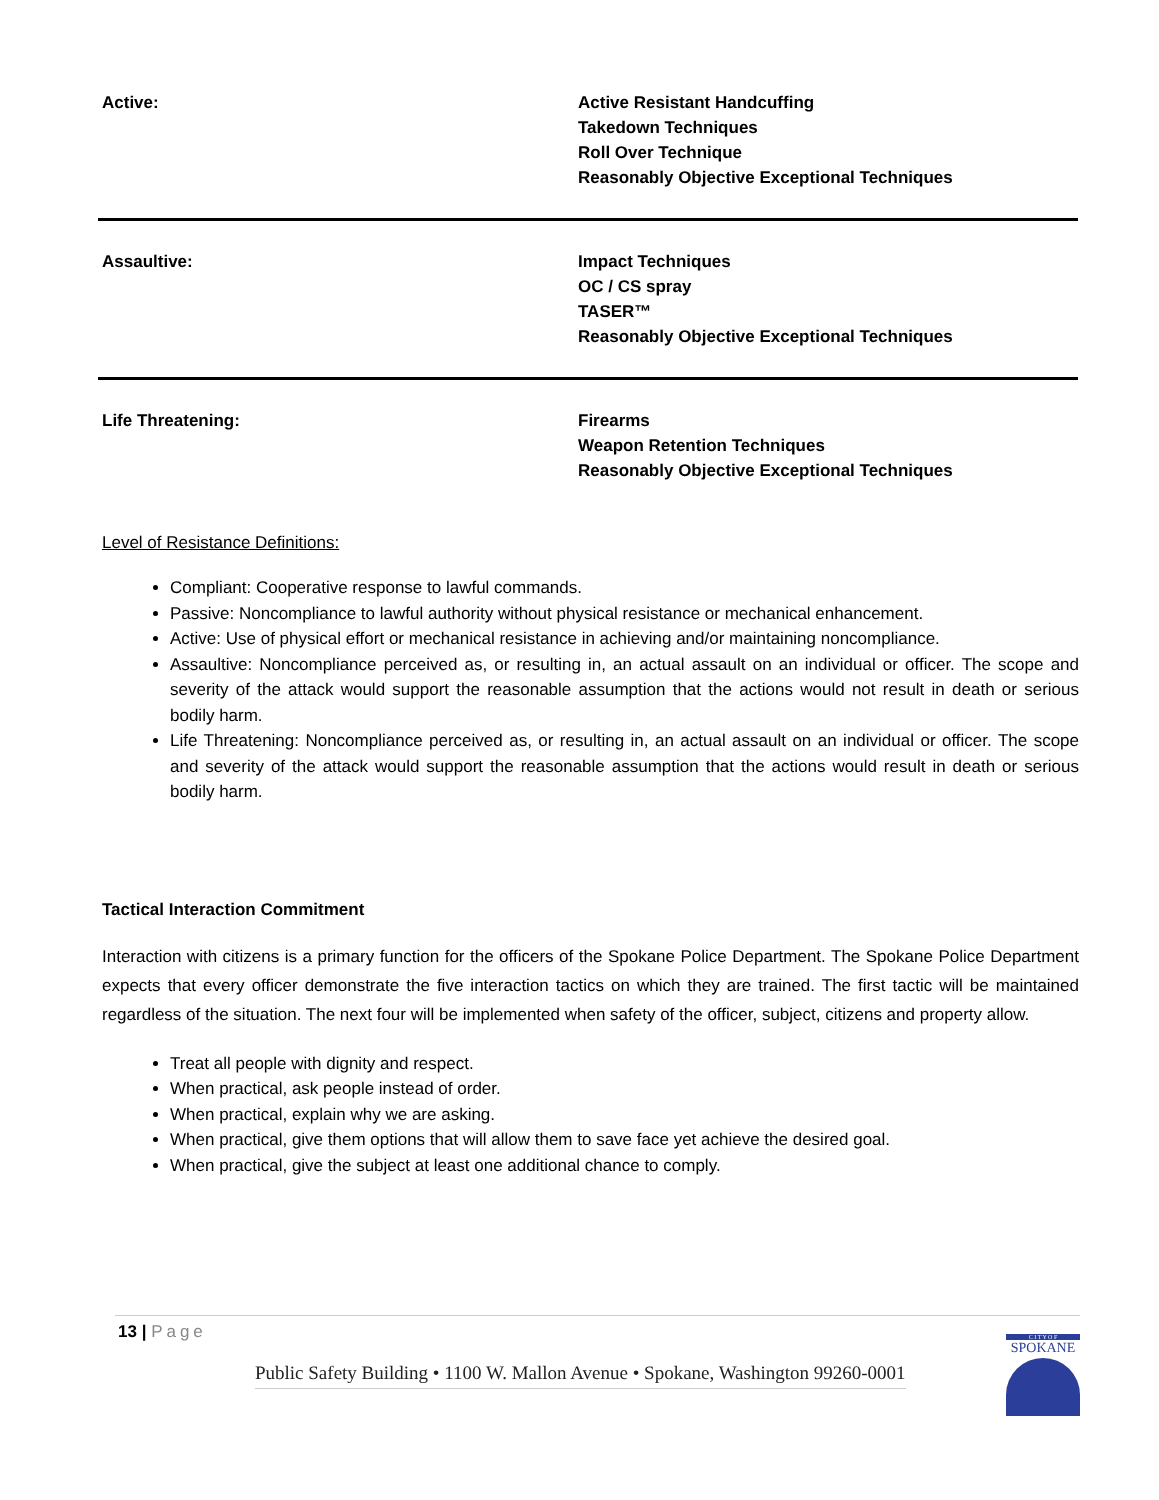| Active: | Active Resistant Handcuffing Takedown Techniques Roll Over Technique Reasonably Objective Exceptional Techniques |
| Assaultive: | Impact Techniques OC / CS spray TASER™ Reasonably Objective Exceptional Techniques |
| Life Threatening: | Firearms Weapon Retention Techniques Reasonably Objective Exceptional Techniques |
Level of Resistance Definitions:
Compliant: Cooperative response to lawful commands.
Passive: Noncompliance to lawful authority without physical resistance or mechanical enhancement.
Active: Use of physical effort or mechanical resistance in achieving and/or maintaining noncompliance.
Assaultive: Noncompliance perceived as, or resulting in, an actual assault on an individual or officer. The scope and severity of the attack would support the reasonable assumption that the actions would not result in death or serious bodily harm.
Life Threatening: Noncompliance perceived as, or resulting in, an actual assault on an individual or officer. The scope and severity of the attack would support the reasonable assumption that the actions would result in death or serious bodily harm.
Tactical Interaction Commitment
Interaction with citizens is a primary function for the officers of the Spokane Police Department. The Spokane Police Department expects that every officer demonstrate the five interaction tactics on which they are trained. The first tactic will be maintained regardless of the situation. The next four will be implemented when safety of the officer, subject, citizens and property allow.
Treat all people with dignity and respect.
When practical, ask people instead of order.
When practical, explain why we are asking.
When practical, give them options that will allow them to save face yet achieve the desired goal.
When practical, give the subject at least one additional chance to comply.
13 | Page
Public Safety Building • 1100 W. Mallon Avenue • Spokane, Washington 99260-0001
C I T Y O F
SPOKANE